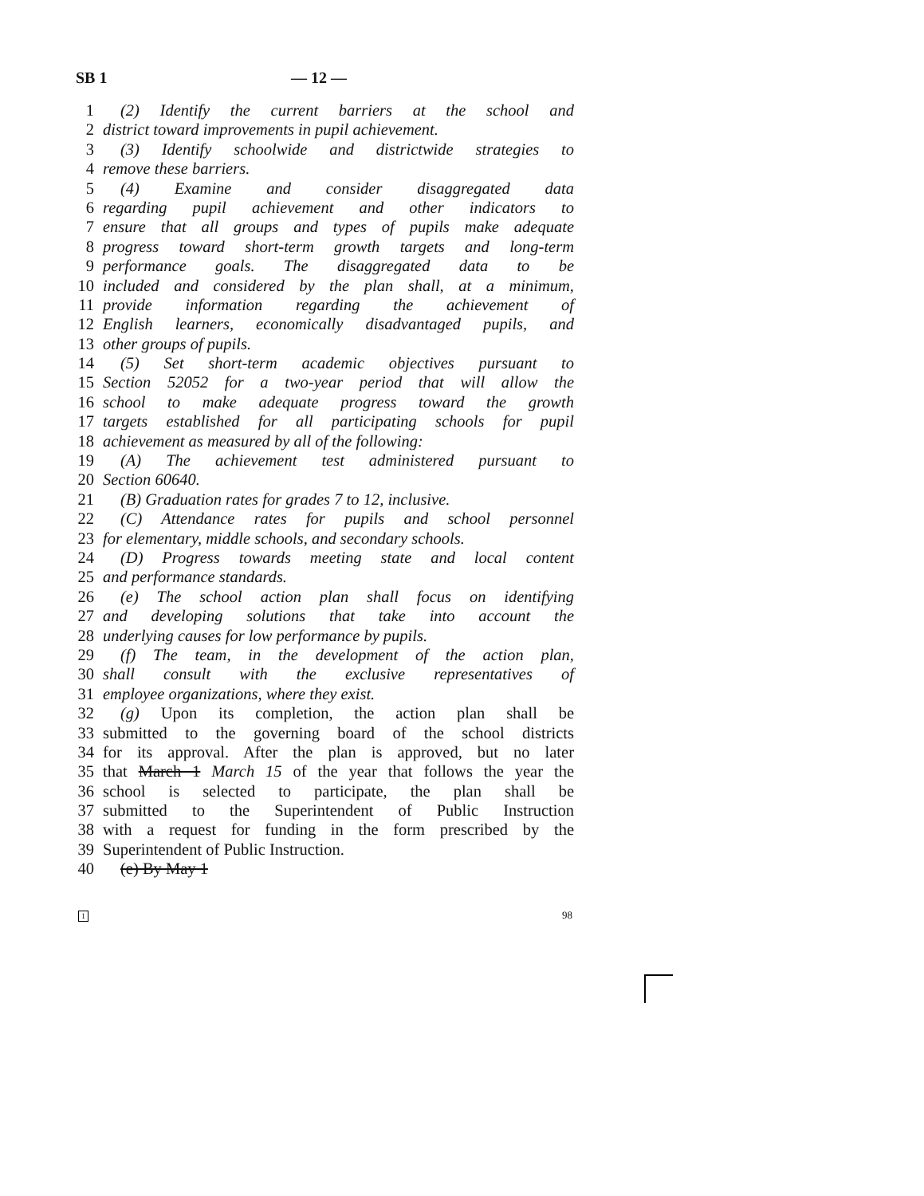SB 1 — 12 —
1 (2) Identify the current barriers at the school and
2 district toward improvements in pupil achievement.
3 (3) Identify schoolwide and districtwide strategies to
4 remove these barriers.
5 (4) Examine and consider disaggregated data
6 regarding pupil achievement and other indicators to
7 ensure that all groups and types of pupils make adequate
8 progress toward short-term growth targets and long-term
9 performance goals. The disaggregated data to be
10 included and considered by the plan shall, at a minimum,
11 provide information regarding the achievement of
12 English learners, economically disadvantaged pupils, and
13 other groups of pupils.
14 (5) Set short-term academic objectives pursuant to
15 Section 52052 for a two-year period that will allow the
16 school to make adequate progress toward the growth
17 targets established for all participating schools for pupil
18 achievement as measured by all of the following:
19 (A) The achievement test administered pursuant to
20 Section 60640.
21 (B) Graduation rates for grades 7 to 12, inclusive.
22 (C) Attendance rates for pupils and school personnel
23 for elementary, middle schools, and secondary schools.
24 (D) Progress towards meeting state and local content
25 and performance standards.
26 (e) The school action plan shall focus on identifying
27 and developing solutions that take into account the
28 underlying causes for low performance by pupils.
29 (f) The team, in the development of the action plan,
30 shall consult with the exclusive representatives of
31 employee organizations, where they exist.
32 (g) Upon its completion, the action plan shall be
33 submitted to the governing board of the school districts
34 for its approval. After the plan is approved, but no later
35 that March 1 March 15 of the year that follows the year the
36 school is selected to participate, the plan shall be
37 submitted to the Superintendent of Public Instruction
38 with a request for funding in the form prescribed by the
39 Superintendent of Public Instruction.
40 (e) By May 1
1 98